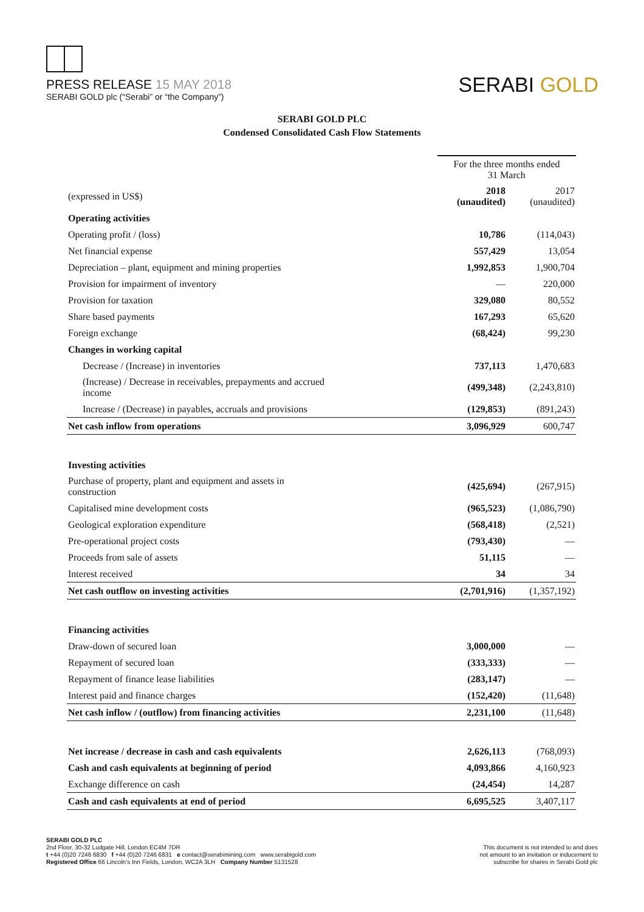PRESS RELEASE 15 MAY 2018
SERABI GOLD plc (“Serabi” or “the Company”)
SERABI GOLD
SERABI GOLD PLC
Condensed Consolidated Cash Flow Statements
| | For the three months ended 31 March | |
| (expressed in US$) | 2018 (unaudited) | 2017 (unaudited) |
| Operating activities | | |
| Operating profit / (loss) | 10,786 | (114,043) |
| Net financial expense | 557,429 | 13,054 |
| Depreciation – plant, equipment and mining properties | 1,992,853 | 1,900,704 |
| Provision for impairment of inventory | — | 220,000 |
| Provision for taxation | 329,080 | 80,552 |
| Share based payments | 167,293 | 65,620 |
| Foreign exchange | (68,424) | 99,230 |
| Changes in working capital | | |
| Decrease / (Increase) in inventories | 737,113 | 1,470,683 |
| (Increase) / Decrease in receivables, prepayments and accrued income | (499,348) | (2,243,810) |
| Increase / (Decrease) in payables, accruals and provisions | (129,853) | (891,243) |
| Net cash inflow from operations | 3,096,929 | 600,747 |
| Investing activities | | |
| Purchase of property, plant and equipment and assets in construction | (425,694) | (267,915) |
| Capitalised mine development costs | (965,523) | (1,086,790) |
| Geological exploration expenditure | (568,418) | (2,521) |
| Pre-operational project costs | (793,430) | — |
| Proceeds from sale of assets | 51,115 | — |
| Interest received | 34 | 34 |
| Net cash outflow on investing activities | (2,701,916) | (1,357,192) |
| Financing activities | | |
| Draw-down of secured loan | 3,000,000 | — |
| Repayment of secured loan | (333,333) | — |
| Repayment of finance lease liabilities | (283,147) | — |
| Interest paid and finance charges | (152,420) | (11,648) |
| Net cash inflow / (outflow) from financing activities | 2,231,100 | (11,648) |
| Net increase / decrease in cash and cash equivalents | 2,626,113 | (768,093) |
| Cash and cash equivalents at beginning of period | 4,093,866 | 4,160,923 |
| Exchange difference on cash | (24,454) | 14,287 |
| Cash and cash equivalents at end of period | 6,695,525 | 3,407,117 |
SERABI GOLD PLC
2nd Floor, 30-32 Ludgate Hill, London EC4M 7DR
t +44 (0)20 7246 6830 f +44 (0)20 7246 6831 e contact@serabimining.com www.serabigold.com
Registered Office 66 Lincoln’s Inn Fields, London, WC2A 3LH Company Number 5131528
This document is not intended to and does
not amount to an invitation or inducement to
subscribe for shares in Serabi Gold plc